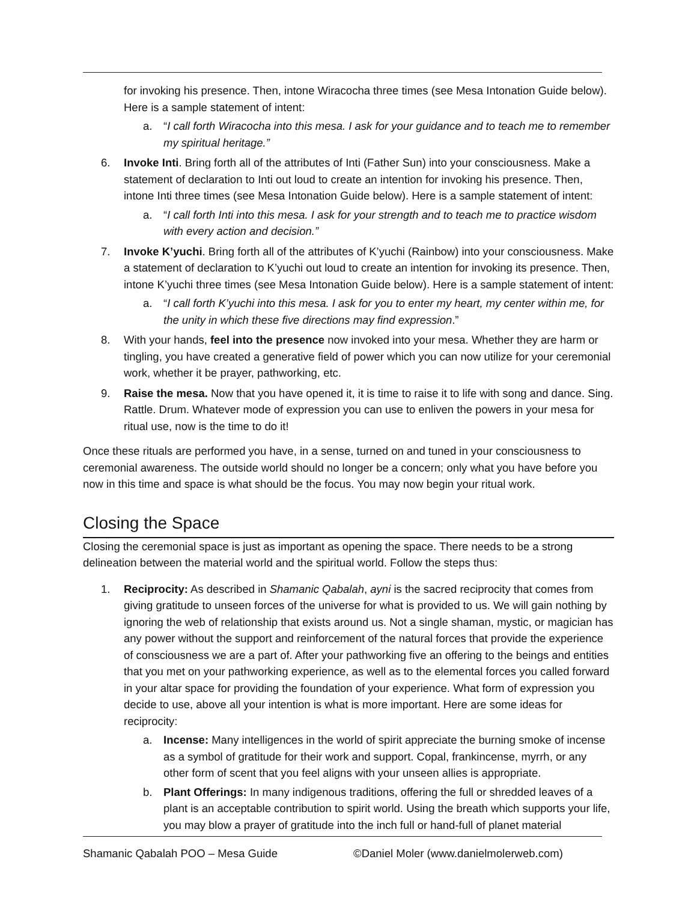for invoking his presence. Then, intone Wiracocha three times (see Mesa Intonation Guide below). Here is a sample statement of intent:
a. “I call forth Wiracocha into this mesa. I ask for your guidance and to teach me to remember my spiritual heritage.”
6. Invoke Inti. Bring forth all of the attributes of Inti (Father Sun) into your consciousness. Make a statement of declaration to Inti out loud to create an intention for invoking his presence. Then, intone Inti three times (see Mesa Intonation Guide below). Here is a sample statement of intent:
a. “I call forth Inti into this mesa. I ask for your strength and to teach me to practice wisdom with every action and decision.”
7. Invoke K’yuchi. Bring forth all of the attributes of K’yuchi (Rainbow) into your consciousness. Make a statement of declaration to K’yuchi out loud to create an intention for invoking its presence. Then, intone K’yuchi three times (see Mesa Intonation Guide below). Here is a sample statement of intent:
a. “I call forth K’yuchi into this mesa. I ask for you to enter my heart, my center within me, for the unity in which these five directions may find expression.”
8. With your hands, feel into the presence now invoked into your mesa. Whether they are harm or tingling, you have created a generative field of power which you can now utilize for your ceremonial work, whether it be prayer, pathworking, etc.
9. Raise the mesa. Now that you have opened it, it is time to raise it to life with song and dance. Sing. Rattle. Drum. Whatever mode of expression you can use to enliven the powers in your mesa for ritual use, now is the time to do it!
Once these rituals are performed you have, in a sense, turned on and tuned in your consciousness to ceremonial awareness. The outside world should no longer be a concern; only what you have before you now in this time and space is what should be the focus. You may now begin your ritual work.
Closing the Space
Closing the ceremonial space is just as important as opening the space. There needs to be a strong delineation between the material world and the spiritual world. Follow the steps thus:
1. Reciprocity: As described in Shamanic Qabalah, ayni is the sacred reciprocity that comes from giving gratitude to unseen forces of the universe for what is provided to us. We will gain nothing by ignoring the web of relationship that exists around us. Not a single shaman, mystic, or magician has any power without the support and reinforcement of the natural forces that provide the experience of consciousness we are a part of. After your pathworking five an offering to the beings and entities that you met on your pathworking experience, as well as to the elemental forces you called forward in your altar space for providing the foundation of your experience. What form of expression you decide to use, above all your intention is what is more important. Here are some ideas for reciprocity:
a. Incense: Many intelligences in the world of spirit appreciate the burning smoke of incense as a symbol of gratitude for their work and support. Copal, frankincense, myrrh, or any other form of scent that you feel aligns with your unseen allies is appropriate.
b. Plant Offerings: In many indigenous traditions, offering the full or shredded leaves of a plant is an acceptable contribution to spirit world. Using the breath which supports your life, you may blow a prayer of gratitude into the inch full or hand-full of planet material
Shamanic Qabalah POO – Mesa Guide ©Daniel Moler (www.danielmolerweb.com)